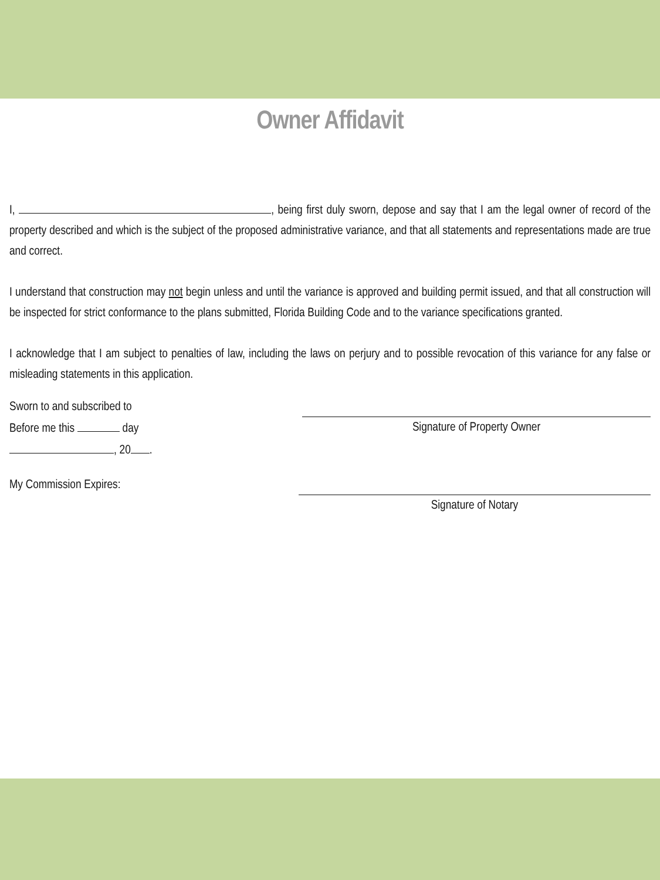Owner Affidavit
I, , being first duly sworn, depose and say that I am the legal owner of record of the property described and which is the subject of the proposed administrative variance, and that all statements and representations made are true and correct.
I understand that construction may not begin unless and until the variance is approved and building permit issued, and that all construction will be inspected for strict conformance to the plans submitted, Florida Building Code and to the variance specifications granted.
I acknowledge that I am subject to penalties of law, including the laws on perjury and to possible revocation of this variance for any false or misleading statements in this application.
Sworn to and subscribed to
Before me this day
, 20 .
Signature of Property Owner
My Commission Expires: Signature of Notary